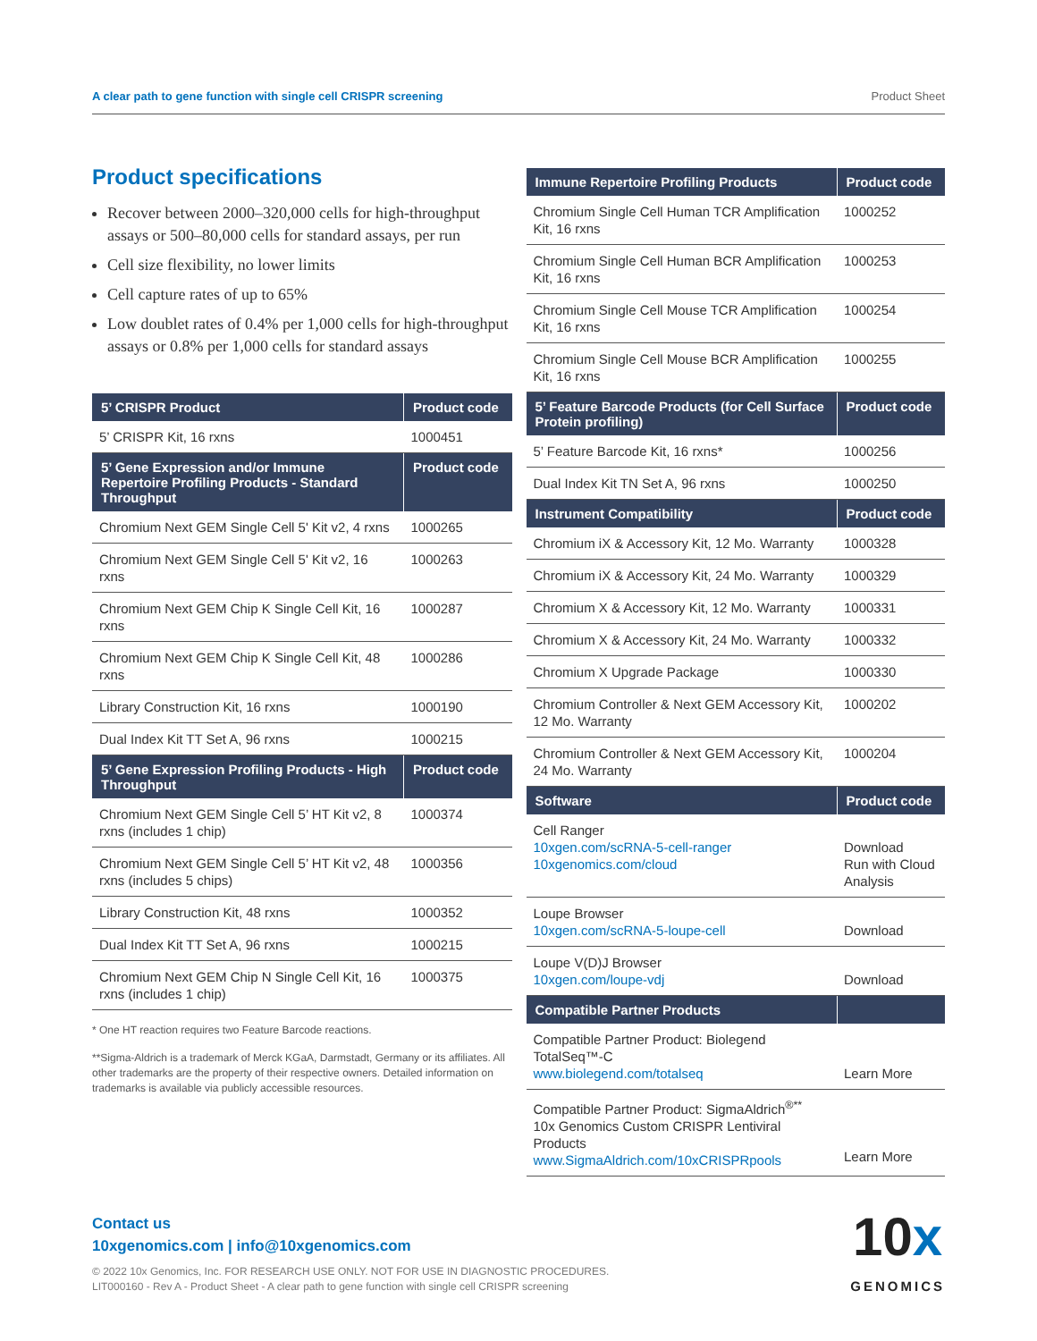A clear path to gene function with single cell CRISPR screening Product Sheet
Product specifications
Recover between 2000–320,000 cells for high-throughput assays or 500–80,000 cells for standard assays, per run
Cell size flexibility, no lower limits
Cell capture rates of up to 65%
Low doublet rates of 0.4% per 1,000 cells for high-throughput assays or 0.8% per 1,000 cells for standard assays
| 5’ CRISPR Product | Product code |
| --- | --- |
| 5’ CRISPR Kit, 16 rxns | 1000451 |
| 5’ Gene Expression and/or Immune Repertoire Profiling Products - Standard Throughput | Product code |
| Chromium Next GEM Single Cell 5' Kit v2, 4 rxns | 1000265 |
| Chromium Next GEM Single Cell 5' Kit v2, 16 rxns | 1000263 |
| Chromium Next GEM Chip K Single Cell Kit, 16 rxns | 1000287 |
| Chromium Next GEM Chip K Single Cell Kit, 48 rxns | 1000286 |
| Library Construction Kit, 16 rxns | 1000190 |
| Dual Index Kit TT Set A, 96 rxns | 1000215 |
| 5’ Gene Expression Profiling Products - High Throughput | Product code |
| Chromium Next GEM Single Cell 5’ HT Kit v2, 8 rxns (includes 1 chip) | 1000374 |
| Chromium Next GEM Single Cell 5’ HT Kit v2, 48 rxns (includes 5 chips) | 1000356 |
| Library Construction Kit, 48 rxns | 1000352 |
| Dual Index Kit TT Set A, 96 rxns | 1000215 |
| Chromium Next GEM Chip N Single Cell Kit, 16 rxns (includes 1 chip) | 1000375 |
* One HT reaction requires two Feature Barcode reactions.
**Sigma-Aldrich is a trademark of Merck KGaA, Darmstadt, Germany or its affiliates. All other trademarks are the property of their respective owners. Detailed information on trademarks is available via publicly accessible resources.
| Immune Repertoire Profiling Products | Product code |
| --- | --- |
| Chromium Single Cell Human TCR Amplification Kit, 16 rxns | 1000252 |
| Chromium Single Cell Human BCR Amplification Kit, 16 rxns | 1000253 |
| Chromium Single Cell Mouse TCR Amplification Kit, 16 rxns | 1000254 |
| Chromium Single Cell Mouse BCR Amplification Kit, 16 rxns | 1000255 |
| 5’ Feature Barcode Products (for Cell Surface Protein profiling) | Product code |
| 5’ Feature Barcode Kit, 16 rxns* | 1000256 |
| Dual Index Kit TN Set A, 96 rxns | 1000250 |
| Instrument Compatibility | Product code |
| Chromium iX & Accessory Kit, 12 Mo. Warranty | 1000328 |
| Chromium iX & Accessory Kit, 24 Mo. Warranty | 1000329 |
| Chromium X & Accessory Kit, 12 Mo. Warranty | 1000331 |
| Chromium X & Accessory Kit, 24 Mo. Warranty | 1000332 |
| Chromium X Upgrade Package | 1000330 |
| Chromium Controller & Next GEM Accessory Kit, 12 Mo. Warranty | 1000202 |
| Chromium Controller & Next GEM Accessory Kit, 24 Mo. Warranty | 1000204 |
| Software | Product code |
| Cell Ranger 10xgen.com/scRNA-5-cell-ranger 10xgenomics.com/cloud | Download Run with Cloud Analysis |
| Loupe Browser 10xgen.com/scRNA-5-loupe-cell | Download |
| Loupe V(D)J Browser 10xgen.com/loupe-vdj | Download |
| Compatible Partner Products | |
| Compatible Partner Product: Biolegend TotalSeq™-C www.biolegend.com/totalseq | Learn More |
| Compatible Partner Product: SigmaAldrich<sup>®**</sup> 10x Genomics Custom CRISPR Lentiviral Products www.SigmaAldrich.com/10xCRISPRpools | Learn More |
Contact us
10xgenomics.com | info@10xgenomics.com
© 2022 10x Genomics, Inc. FOR RESEARCH USE ONLY. NOT FOR USE IN DIAGNOSTIC PROCEDURES.
LIT000160 - Rev A - Product Sheet - A clear path to gene function with single cell CRISPR screening
10x
GENOMICS